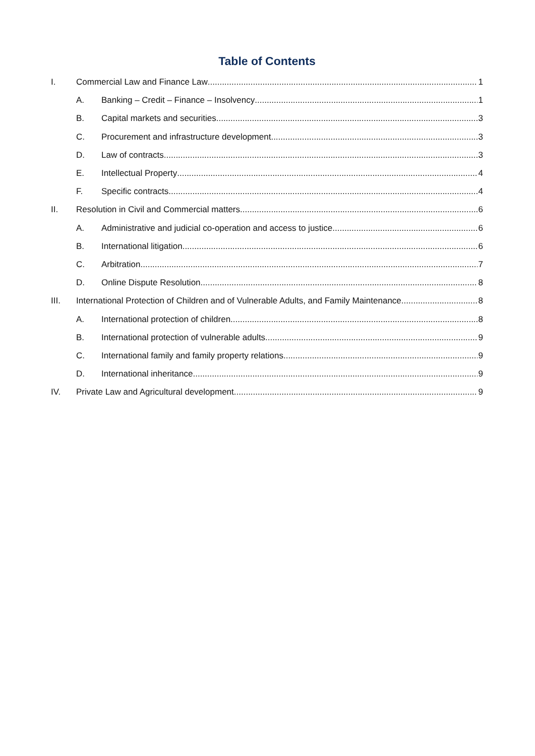Table of Contents
I. Commercial Law and Finance Law 1
A. Banking – Credit – Finance – Insolvency 1
B. Capital markets and securities 3
C. Procurement and infrastructure development 3
D. Law of contracts 3
E. Intellectual Property 4
F. Specific contracts 4
II. Resolution in Civil and Commercial matters 6
A. Administrative and judicial co-operation and access to justice 6
B. International litigation 6
C. Arbitration 7
D. Online Dispute Resolution 8
III. International Protection of Children and of Vulnerable Adults, and Family Maintenance 8
A. International protection of children 8
B. International protection of vulnerable adults 9
C. International family and family property relations 9
D. International inheritance 9
IV. Private Law and Agricultural development 9